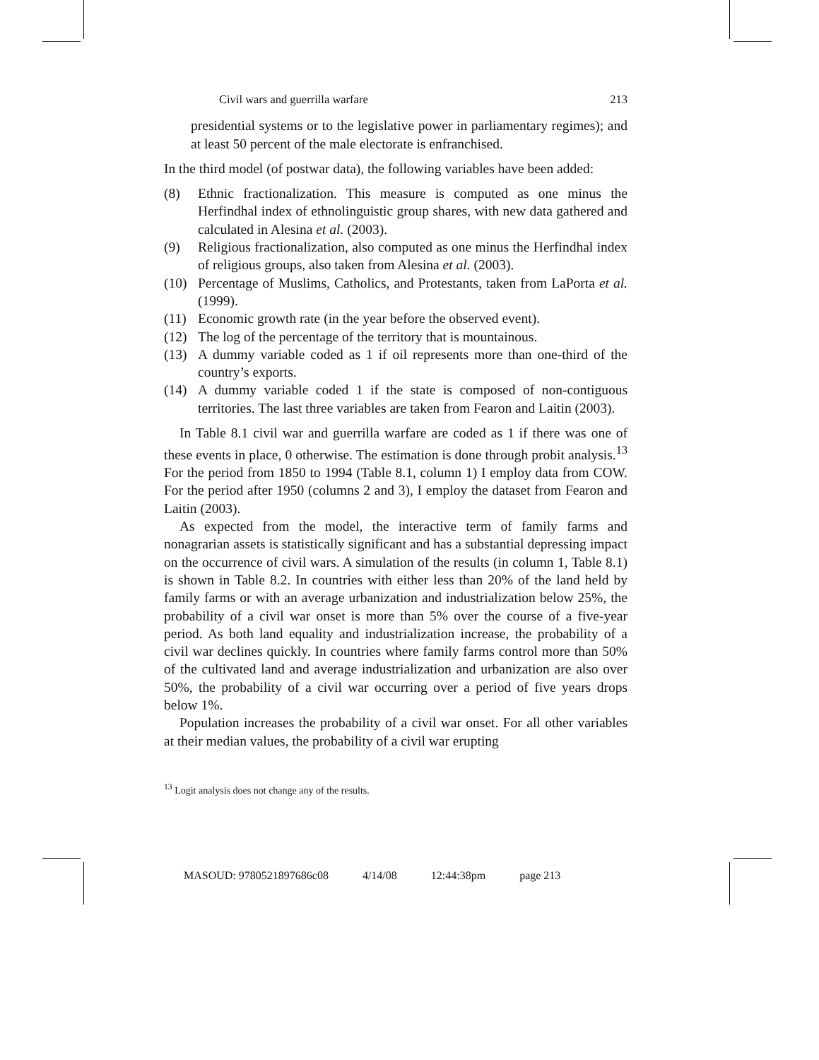Civil wars and guerrilla warfare 213
presidential systems or to the legislative power in parliamentary regimes); and at least 50 percent of the male electorate is enfranchised.
In the third model (of postwar data), the following variables have been added:
(8) Ethnic fractionalization. This measure is computed as one minus the Herfindhal index of ethnolinguistic group shares, with new data gathered and calculated in Alesina et al. (2003).
(9) Religious fractionalization, also computed as one minus the Herfindhal index of religious groups, also taken from Alesina et al. (2003).
(10) Percentage of Muslims, Catholics, and Protestants, taken from LaPorta et al. (1999).
(11) Economic growth rate (in the year before the observed event).
(12) The log of the percentage of the territory that is mountainous.
(13) A dummy variable coded as 1 if oil represents more than one-third of the country’s exports.
(14) A dummy variable coded 1 if the state is composed of non-contiguous territories. The last three variables are taken from Fearon and Laitin (2003).
In Table 8.1 civil war and guerrilla warfare are coded as 1 if there was one of these events in place, 0 otherwise. The estimation is done through probit analysis.<sup>13</sup> For the period from 1850 to 1994 (Table 8.1, column 1) I employ data from COW. For the period after 1950 (columns 2 and 3), I employ the dataset from Fearon and Laitin (2003).
As expected from the model, the interactive term of family farms and nonagrarian assets is statistically significant and has a substantial depressing impact on the occurrence of civil wars. A simulation of the results (in column 1, Table 8.1) is shown in Table 8.2. In countries with either less than 20% of the land held by family farms or with an average urbanization and industrialization below 25%, the probability of a civil war onset is more than 5% over the course of a five-year period. As both land equality and industrialization increase, the probability of a civil war declines quickly. In countries where family farms control more than 50% of the cultivated land and average industrialization and urbanization are also over 50%, the probability of a civil war occurring over a period of five years drops below 1%.
Population increases the probability of a civil war onset. For all other variables at their median values, the probability of a civil war erupting
<sup>13</sup> Logit analysis does not change any of the results.
MASOUD: 9780521897686c08 4/14/08 12:44:38pm page 213